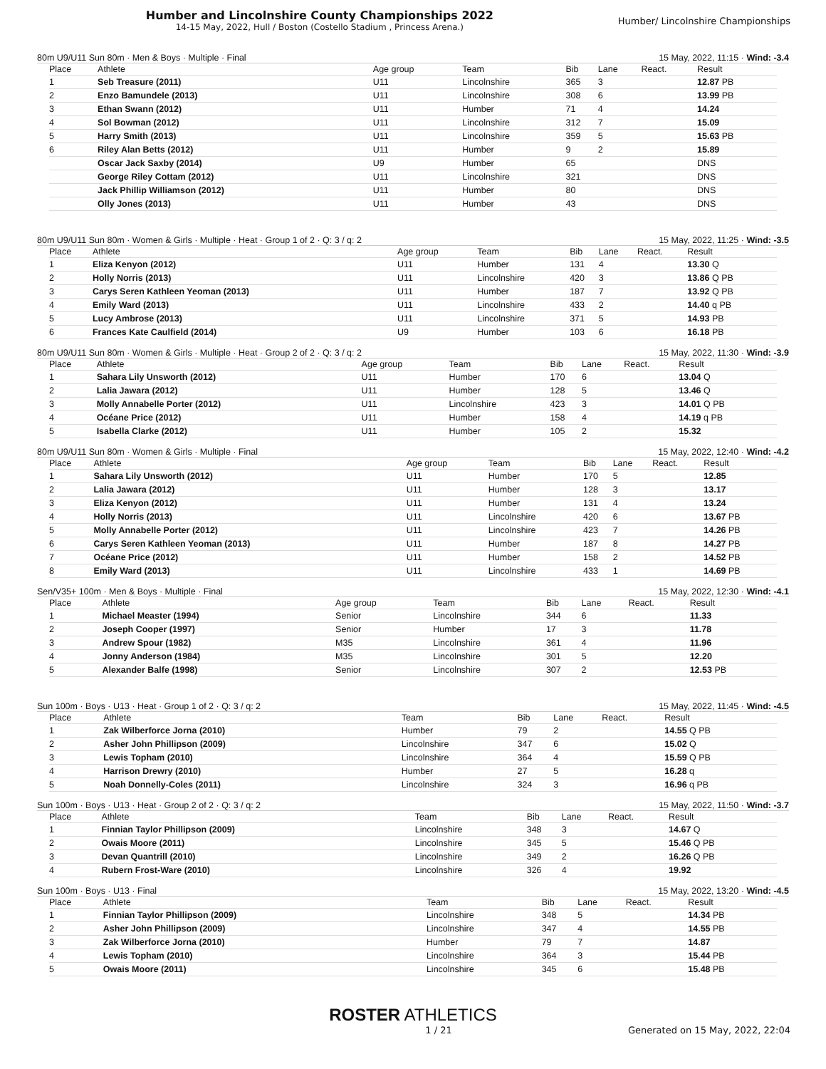Humber and Lincolnshire County Championships 2022
14-15 May, 2022, Hull / Boston (Costello Stadium , Princess Arena.)
Humber/ Lincolnshire Championships
80m U9/U11 Sun 80m · Men & Boys · Multiple · Final 15 May, 2022, 11:15 · Wind: -3.4
| Place | Athlete | Age group | Team | Bib | Lane | React. | Result |
| --- | --- | --- | --- | --- | --- | --- | --- |
| 1 | Seb Treasure (2011) | U11 | Lincolnshire | 365 | 3 | | 12.87 PB |
| 2 | Enzo Bamundele (2013) | U11 | Lincolnshire | 308 | 6 | | 13.99 PB |
| 3 | Ethan Swann (2012) | U11 | Humber | 71 | 4 | | 14.24 |
| 4 | Sol Bowman (2012) | U11 | Lincolnshire | 312 | 7 | | 15.09 |
| 5 | Harry Smith (2013) | U11 | Lincolnshire | 359 | 5 | | 15.63 PB |
| 6 | Riley Alan Betts (2012) | U11 | Humber | 9 | 2 | | 15.89 |
| | Oscar Jack Saxby (2014) | U9 | Humber | 65 | | | DNS |
| | George Riley Cottam (2012) | U11 | Lincolnshire | 321 | | | DNS |
| | Jack Phillip Williamson (2012) | U11 | Humber | 80 | | | DNS |
| | Olly Jones (2013) | U11 | Humber | 43 | | | DNS |
80m U9/U11 Sun 80m · Women & Girls · Multiple · Heat · Group 1 of 2 · Q: 3 / q: 2 15 May, 2022, 11:25 · Wind: -3.5
| Place | Athlete | Age group | Team | Bib | Lane | React. | Result |
| --- | --- | --- | --- | --- | --- | --- | --- |
| 1 | Eliza Kenyon (2012) | U11 | Humber | 131 | 4 | | 13.30 Q |
| 2 | Holly Norris (2013) | U11 | Lincolnshire | 420 | 3 | | 13.86 Q PB |
| 3 | Carys Seren Kathleen Yeoman (2013) | U11 | Humber | 187 | 7 | | 13.92 Q PB |
| 4 | Emily Ward (2013) | U11 | Lincolnshire | 433 | 2 | | 14.40 q PB |
| 5 | Lucy Ambrose (2013) | U11 | Lincolnshire | 371 | 5 | | 14.93 PB |
| 6 | Frances Kate Caulfield (2014) | U9 | Humber | 103 | 6 | | 16.18 PB |
80m U9/U11 Sun 80m · Women & Girls · Multiple · Heat · Group 2 of 2 · Q: 3 / q: 2 15 May, 2022, 11:30 · Wind: -3.9
| Place | Athlete | Age group | Team | Bib | Lane | React. | Result |
| --- | --- | --- | --- | --- | --- | --- | --- |
| 1 | Sahara Lily Unsworth (2012) | U11 | Humber | 170 | 6 | | 13.04 Q |
| 2 | Lalia Jawara (2012) | U11 | Humber | 128 | 5 | | 13.46 Q |
| 3 | Molly Annabelle Porter (2012) | U11 | Lincolnshire | 423 | 3 | | 14.01 Q PB |
| 4 | Océane Price (2012) | U11 | Humber | 158 | 4 | | 14.19 q PB |
| 5 | Isabella Clarke (2012) | U11 | Humber | 105 | 2 | | 15.32 |
80m U9/U11 Sun 80m · Women & Girls · Multiple · Final 15 May, 2022, 12:40 · Wind: -4.2
| Place | Athlete | Age group | Team | Bib | Lane | React. | Result |
| --- | --- | --- | --- | --- | --- | --- | --- |
| 1 | Sahara Lily Unsworth (2012) | U11 | Humber | 170 | 5 | | 12.85 |
| 2 | Lalia Jawara (2012) | U11 | Humber | 128 | 3 | | 13.17 |
| 3 | Eliza Kenyon (2012) | U11 | Humber | 131 | 4 | | 13.24 |
| 4 | Holly Norris (2013) | U11 | Lincolnshire | 420 | 6 | | 13.67 PB |
| 5 | Molly Annabelle Porter (2012) | U11 | Lincolnshire | 423 | 7 | | 14.26 PB |
| 6 | Carys Seren Kathleen Yeoman (2013) | U11 | Humber | 187 | 8 | | 14.27 PB |
| 7 | Océane Price (2012) | U11 | Humber | 158 | 2 | | 14.52 PB |
| 8 | Emily Ward (2013) | U11 | Lincolnshire | 433 | 1 | | 14.69 PB |
Sen/V35+ 100m · Men & Boys · Multiple · Final 15 May, 2022, 12:30 · Wind: -4.1
| Place | Athlete | Age group | Team | Bib | Lane | React. | Result |
| --- | --- | --- | --- | --- | --- | --- | --- |
| 1 | Michael Measter (1994) | Senior | Lincolnshire | 344 | 6 | | 11.33 |
| 2 | Joseph Cooper (1997) | Senior | Humber | 17 | 3 | | 11.78 |
| 3 | Andrew Spour (1982) | M35 | Lincolnshire | 361 | 4 | | 11.96 |
| 4 | Jonny Anderson (1984) | M35 | Lincolnshire | 301 | 5 | | 12.20 |
| 5 | Alexander Balfe (1998) | Senior | Lincolnshire | 307 | 2 | | 12.53 PB |
Sun 100m · Boys · U13 · Heat · Group 1 of 2 · Q: 3 / q: 2 15 May, 2022, 11:45 · Wind: -4.5
| Place | Athlete | | Team | Bib | Lane | React. | Result |
| --- | --- | --- | --- | --- | --- | --- | --- |
| 1 | Zak Wilberforce Jorna (2010) | | Humber | 79 | 2 | | 14.55 Q PB |
| 2 | Asher John Phillipson (2009) | | Lincolnshire | 347 | 6 | | 15.02 Q |
| 3 | Lewis Topham (2010) | | Lincolnshire | 364 | 4 | | 15.59 Q PB |
| 4 | Harrison Drewry (2010) | | Humber | 27 | 5 | | 16.28 q |
| 5 | Noah Donnelly-Coles (2011) | | Lincolnshire | 324 | 3 | | 16.96 q PB |
Sun 100m · Boys · U13 · Heat · Group 2 of 2 · Q: 3 / q: 2 15 May, 2022, 11:50 · Wind: -3.7
| Place | Athlete | | Team | Bib | Lane | React. | Result |
| --- | --- | --- | --- | --- | --- | --- | --- |
| 1 | Finnian Taylor Phillipson (2009) | | Lincolnshire | 348 | 3 | | 14.67 Q |
| 2 | Owais Moore (2011) | | Lincolnshire | 345 | 5 | | 15.46 Q PB |
| 3 | Devan Quantrill (2010) | | Lincolnshire | 349 | 2 | | 16.26 Q PB |
| 4 | Rubern Frost-Ware (2010) | | Lincolnshire | 326 | 4 | | 19.92 |
Sun 100m · Boys · U13 · Final 15 May, 2022, 13:20 · Wind: -4.5
| Place | Athlete | | Team | Bib | Lane | React. | Result |
| --- | --- | --- | --- | --- | --- | --- | --- |
| 1 | Finnian Taylor Phillipson (2009) | | Lincolnshire | 348 | 5 | | 14.34 PB |
| 2 | Asher John Phillipson (2009) | | Lincolnshire | 347 | 4 | | 14.55 PB |
| 3 | Zak Wilberforce Jorna (2010) | | Humber | 79 | 7 | | 14.87 |
| 4 | Lewis Topham (2010) | | Lincolnshire | 364 | 3 | | 15.44 PB |
| 5 | Owais Moore (2011) | | Lincolnshire | 345 | 6 | | 15.48 PB |
ROSTER ATHLETICS
1 / 21 Generated on 15 May, 2022, 22:04